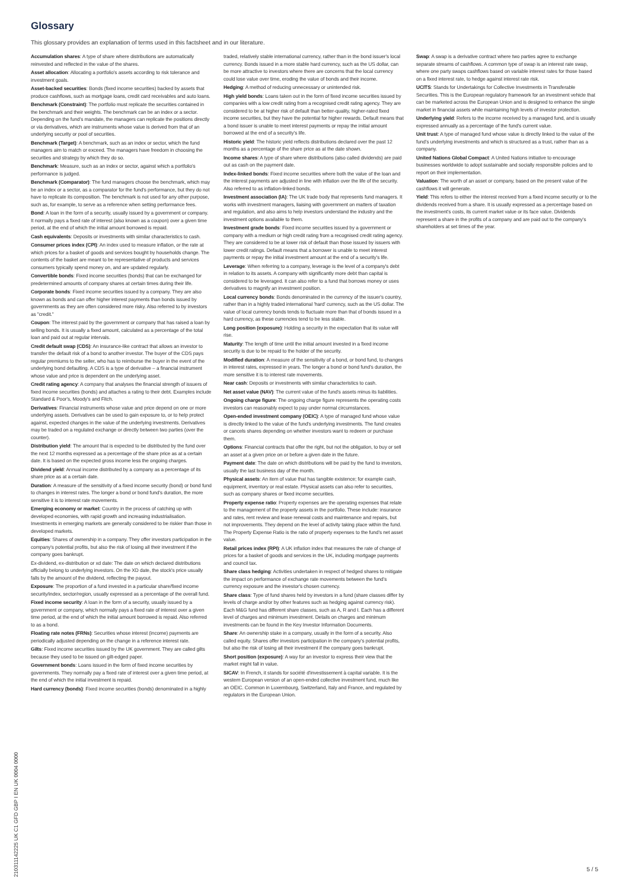Glossary
This glossary provides an explanation of terms used in this factsheet and in our literature.
Accumulation shares: A type of share where distributions are automatically reinvested and reflected in the value of the shares.
Asset allocation: Allocating a portfolio's assets according to risk tolerance and investment goals.
Asset-backed securities: Bonds (fixed income securities) backed by assets that produce cashflows, such as mortgage loans, credit card receivables and auto loans.
Benchmark (Constraint): The portfolio must replicate the securities contained in the benchmark and their weights. The benchmark can be an index or a sector. Depending on the fund's mandate, the managers can replicate the positions directly or via derivatives, which are instruments whose value is derived from that of an underlying security or pool of securities.
Benchmark (Target): A benchmark, such as an index or sector, which the fund managers aim to match or exceed. The managers have freedom in choosing the securities and strategy by which they do so.
Benchmark: Measure, such as an index or sector, against which a portfolio's performance is judged.
Benchmark (Comparator): The fund managers choose the benchmark, which may be an index or a sector, as a comparator for the fund's performance, but they do not have to replicate its composition. The benchmark is not used for any other purpose, such as, for example, to serve as a reference when setting performance fees.
Bond: A loan in the form of a security, usually issued by a government or company. It normally pays a fixed rate of interest (also known as a coupon) over a given time period, at the end of which the initial amount borrowed is repaid.
Cash equivalents: Deposits or investments with similar characteristics to cash.
Consumer prices index (CPI): An index used to measure inflation, or the rate at which prices for a basket of goods and services bought by households change. The contents of the basket are meant to be representative of products and services consumers typically spend money on, and are updated regularly.
Convertible bonds: Fixed income securities (bonds) that can be exchanged for predetermined amounts of company shares at certain times during their life.
Corporate bonds: Fixed income securities issued by a company. They are also known as bonds and can offer higher interest payments than bonds issued by governments as they are often considered more risky. Also referred to by investors as "credit."
Coupon: The interest paid by the government or company that has raised a loan by selling bonds. It is usually a fixed amount, calculated as a percentage of the total loan and paid out at regular intervals.
Credit default swap (CDS): An insurance-like contract that allows an investor to transfer the default risk of a bond to another investor. The buyer of the CDS pays regular premiums to the seller, who has to reimburse the buyer in the event of the underlying bond defaulting. A CDS is a type of derivative – a financial instrument whose value and price is dependent on the underlying asset.
Credit rating agency: A company that analyses the financial strength of issuers of fixed income securities (bonds) and attaches a rating to their debt. Examples include Standard & Poor's, Moody's and Fitch.
Derivatives: Financial instruments whose value and price depend on one or more underlying assets. Derivatives can be used to gain exposure to, or to help protect against, expected changes in the value of the underlying investments. Derivatives may be traded on a regulated exchange or directly between two parties (over the counter).
Distribution yield: The amount that is expected to be distributed by the fund over the next 12 months expressed as a percentage of the share price as at a certain date. It is based on the expected gross income less the ongoing charges.
Dividend yield: Annual income distributed by a company as a percentage of its share price as at a certain date.
Duration: A measure of the sensitivity of a fixed income security (bond) or bond fund to changes in interest rates. The longer a bond or bond fund's duration, the more sensitive it is to interest rate movements.
Emerging economy or market: Country in the process of catching up with developed economies, with rapid growth and increasing industrialisation. Investments in emerging markets are generally considered to be riskier than those in developed markets.
Equities: Shares of ownership in a company. They offer investors participation in the company's potential profits, but also the risk of losing all their investment if the company goes bankrupt.
Ex-dividend, ex-distribution or xd date: The date on which declared distributions officially belong to underlying investors. On the XD date, the stock's price usually falls by the amount of the dividend, reflecting the payout.
Exposure: The proportion of a fund invested in a particular share/fixed income security/index, sector/region, usually expressed as a percentage of the overall fund.
Fixed income security: A loan in the form of a security, usually issued by a government or company, which normally pays a fixed rate of interest over a given time period, at the end of which the initial amount borrowed is repaid. Also referred to as a bond.
Floating rate notes (FRNs): Securities whose interest (income) payments are periodically adjusted depending on the change in a reference interest rate.
Gilts: Fixed income securities issued by the UK government. They are called gilts because they used to be issued on gilt-edged paper.
Government bonds: Loans issued in the form of fixed income securities by governments. They normally pay a fixed rate of interest over a given time period, at the end of which the initial investment is repaid.
Hard currency (bonds): Fixed income securities (bonds) denominated in a highly
traded, relatively stable international currency, rather than in the bond issuer's local currency. Bonds issued in a more stable hard currency, such as the US dollar, can be more attractive to investors where there are concerns that the local currency could lose value over time, eroding the value of bonds and their income.
Hedging: A method of reducing unnecessary or unintended risk.
High yield bonds: Loans taken out in the form of fixed income securities issued by companies with a low credit rating from a recognised credit rating agency. They are considered to be at higher risk of default than better-quality, higher-rated fixed income securities, but they have the potential for higher rewards. Default means that a bond issuer is unable to meet interest payments or repay the initial amount borrowed at the end of a security's life.
Historic yield: The historic yield reflects distributions declared over the past 12 months as a percentage of the share price as at the date shown.
Income shares: A type of share where distributions (also called dividends) are paid out as cash on the payment date.
Index-linked bonds: Fixed income securities where both the value of the loan and the interest payments are adjusted in line with inflation over the life of the security. Also referred to as inflation-linked bonds.
Investment association (IA): The UK trade body that represents fund managers. It works with investment managers, liaising with government on matters of taxation and regulation, and also aims to help investors understand the industry and the investment options available to them.
Investment grade bonds: Fixed income securities issued by a government or company with a medium or high credit rating from a recognised credit rating agency. They are considered to be at lower risk of default than those issued by issuers with lower credit ratings. Default means that a borrower is unable to meet interest payments or repay the initial investment amount at the end of a security's life.
Leverage: When referring to a company, leverage is the level of a company's debt in relation to its assets. A company with significantly more debt than capital is considered to be leveraged. It can also refer to a fund that borrows money or uses derivatives to magnify an investment position.
Local currency bonds: Bonds denominated in the currency of the issuer's country, rather than in a highly traded international 'hard' currency, such as the US dollar. The value of local currency bonds tends to fluctuate more than that of bonds issued in a hard currency, as these currencies tend to be less stable.
Long position (exposure): Holding a security in the expectation that its value will rise.
Maturity: The length of time until the initial amount invested in a fixed income security is due to be repaid to the holder of the security.
Modified duration: A measure of the sensitivity of a bond, or bond fund, to changes in interest rates, expressed in years. The longer a bond or bond fund's duration, the more sensitive it is to interest rate movements.
Near cash: Deposits or investments with similar characteristics to cash.
Net asset value (NAV): The current value of the fund's assets minus its liabilities.
Ongoing charge figure: The ongoing charge figure represents the operating costs investors can reasonably expect to pay under normal circumstances.
Open-ended investment company (OEIC): A type of managed fund whose value is directly linked to the value of the fund's underlying investments. The fund creates or cancels shares depending on whether investors want to redeem or purchase them.
Options: Financial contracts that offer the right, but not the obligation, to buy or sell an asset at a given price on or before a given date in the future.
Payment date: The date on which distributions will be paid by the fund to investors, usually the last business day of the month.
Physical assets: An item of value that has tangible existence; for example cash, equipment, inventory or real estate. Physical assets can also refer to securities, such as company shares or fixed income securities.
Property expense ratio: Property expenses are the operating expenses that relate to the management of the property assets in the portfolio. These include: insurance and rates, rent review and lease renewal costs and maintenance and repairs, but not improvements. They depend on the level of activity taking place within the fund. The Property Expense Ratio is the ratio of property expenses to the fund's net asset value.
Retail prices index (RPI): A UK inflation index that measures the rate of change of prices for a basket of goods and services in the UK, including mortgage payments and council tax.
Share class hedging: Activities undertaken in respect of hedged shares to mitigate the impact on performance of exchange rate movements between the fund's currency exposure and the investor's chosen currency.
Share class: Type of fund shares held by investors in a fund (share classes differ by levels of charge and/or by other features such as hedging against currency risk). Each M&G fund has different share classes, such as A, R and I. Each has a different level of charges and minimum investment. Details on charges and minimum investments can be found in the Key Investor Information Documents.
Share: An ownership stake in a company, usually in the form of a security. Also called equity. Shares offer investors participation in the company's potential profits, but also the risk of losing all their investment if the company goes bankrupt.
Short position (exposure): A way for an investor to express their view that the market might fall in value.
SICAV: In French, it stands for société d'investissement à capital variable. It is the western European version of an open-ended collective investment fund, much like an OEIC. Common in Luxembourg, Switzerland, Italy and France, and regulated by regulators in the European Union.
Swap: A swap is a derivative contract where two parties agree to exchange separate streams of cashflows. A common type of swap is an interest rate swap, where one party swaps cashflows based on variable interest rates for those based on a fixed interest rate, to hedge against interest rate risk.
UCITS: Stands for Undertakings for Collective Investments in Transferable Securities. This is the European regulatory framework for an investment vehicle that can be marketed across the European Union and is designed to enhance the single market in financial assets while maintaining high levels of investor protection.
Underlying yield: Refers to the income received by a managed fund, and is usually expressed annually as a percentage of the fund's current value.
Unit trust: A type of managed fund whose value is directly linked to the value of the fund's underlying investments and which is structured as a trust, rather than as a company.
United Nations Global Compact: A United Nations initiative to encourage businesses worldwide to adopt sustainable and socially responsible policies and to report on their implementation.
Valuation: The worth of an asset or company, based on the present value of the cashflows it will generate.
Yield: This refers to either the interest received from a fixed income security or to the dividends received from a share. It is usually expressed as a percentage based on the investment's costs, its current market value or its face value. Dividends represent a share in the profits of a company and are paid out to the company's shareholders at set times of the year.
210311142225 UK C1 GFD GBP I EN UK 0004 0000
5 / 5